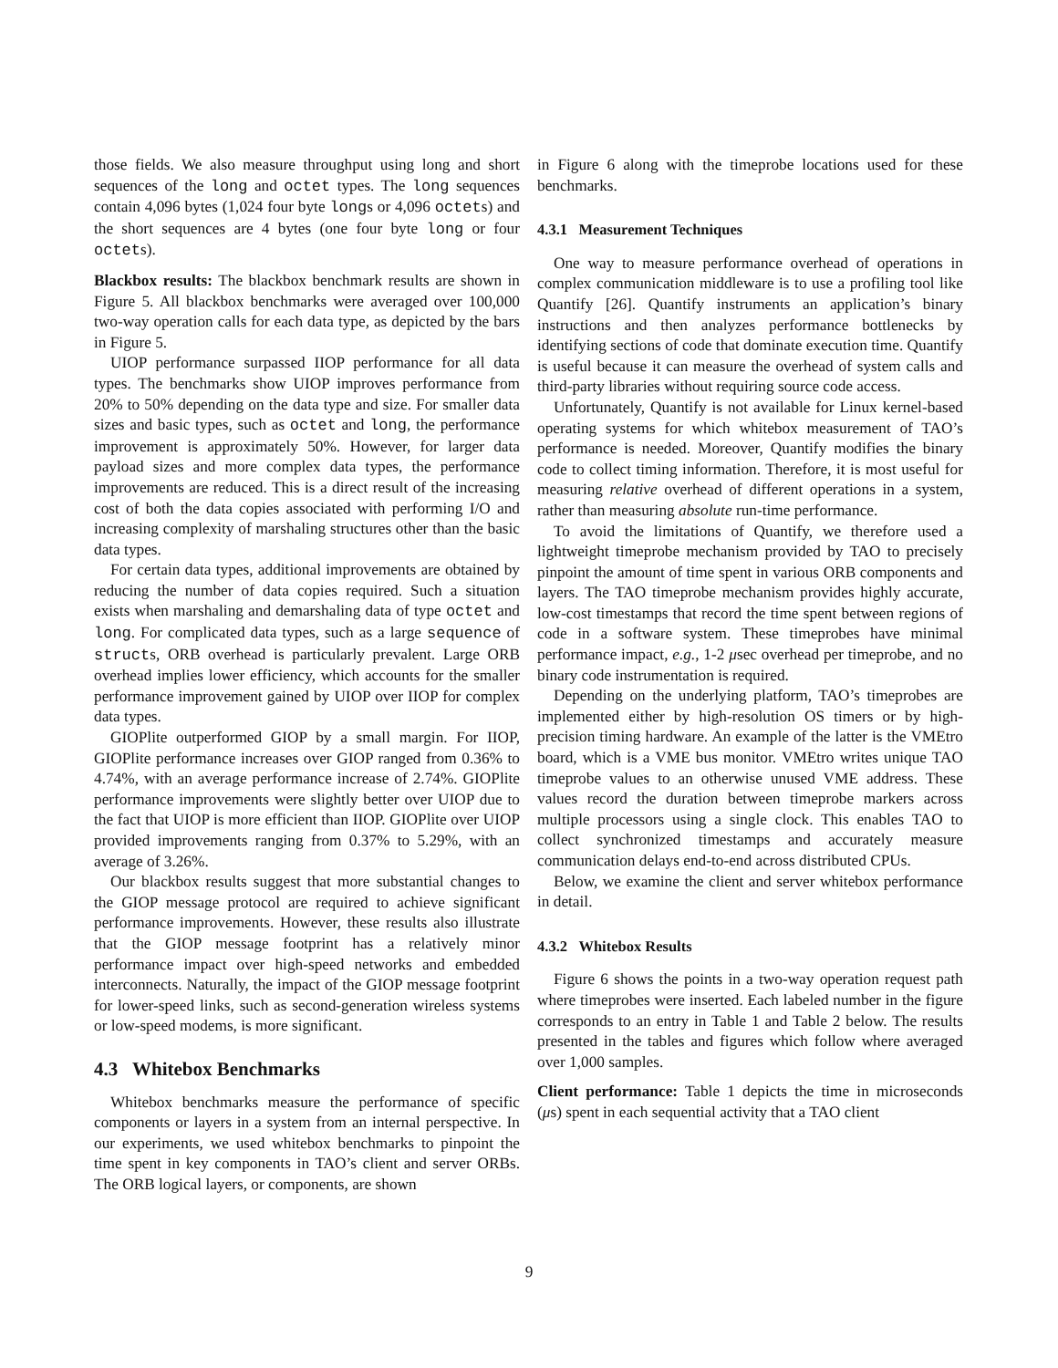those fields. We also measure throughput using long and short sequences of the long and octet types. The long sequences contain 4,096 bytes (1,024 four byte longs or 4,096 octets) and the short sequences are 4 bytes (one four byte long or four octets).
Blackbox results: The blackbox benchmark results are shown in Figure 5. All blackbox benchmarks were averaged over 100,000 two-way operation calls for each data type, as depicted by the bars in Figure 5.
UIOP performance surpassed IIOP performance for all data types. The benchmarks show UIOP improves performance from 20% to 50% depending on the data type and size. For smaller data sizes and basic types, such as octet and long, the performance improvement is approximately 50%. However, for larger data payload sizes and more complex data types, the performance improvements are reduced. This is a direct result of the increasing cost of both the data copies associated with performing I/O and increasing complexity of marshaling structures other than the basic data types.
For certain data types, additional improvements are obtained by reducing the number of data copies required. Such a situation exists when marshaling and demarshaling data of type octet and long. For complicated data types, such as a large sequence of structs, ORB overhead is particularly prevalent. Large ORB overhead implies lower efficiency, which accounts for the smaller performance improvement gained by UIOP over IIOP for complex data types.
GIOPlite outperformed GIOP by a small margin. For IIOP, GIOPlite performance increases over GIOP ranged from 0.36% to 4.74%, with an average performance increase of 2.74%. GIOPlite performance improvements were slightly better over UIOP due to the fact that UIOP is more efficient than IIOP. GIOPlite over UIOP provided improvements ranging from 0.37% to 5.29%, with an average of 3.26%.
Our blackbox results suggest that more substantial changes to the GIOP message protocol are required to achieve significant performance improvements. However, these results also illustrate that the GIOP message footprint has a relatively minor performance impact over high-speed networks and embedded interconnects. Naturally, the impact of the GIOP message footprint for lower-speed links, such as second-generation wireless systems or low-speed modems, is more significant.
4.3 Whitebox Benchmarks
Whitebox benchmarks measure the performance of specific components or layers in a system from an internal perspective. In our experiments, we used whitebox benchmarks to pinpoint the time spent in key components in TAO’s client and server ORBs. The ORB logical layers, or components, are shown
in Figure 6 along with the timeprobe locations used for these benchmarks.
4.3.1 Measurement Techniques
One way to measure performance overhead of operations in complex communication middleware is to use a profiling tool like Quantify [26]. Quantify instruments an application’s binary instructions and then analyzes performance bottlenecks by identifying sections of code that dominate execution time. Quantify is useful because it can measure the overhead of system calls and third-party libraries without requiring source code access.
Unfortunately, Quantify is not available for Linux kernel-based operating systems for which whitebox measurement of TAO’s performance is needed. Moreover, Quantify modifies the binary code to collect timing information. Therefore, it is most useful for measuring relative overhead of different operations in a system, rather than measuring absolute run-time performance.
To avoid the limitations of Quantify, we therefore used a lightweight timeprobe mechanism provided by TAO to precisely pinpoint the amount of time spent in various ORB components and layers. The TAO timeprobe mechanism provides highly accurate, low-cost timestamps that record the time spent between regions of code in a software system. These timeprobes have minimal performance impact, e.g., 1-2 μsec overhead per timeprobe, and no binary code instrumentation is required.
Depending on the underlying platform, TAO’s timeprobes are implemented either by high-resolution OS timers or by high-precision timing hardware. An example of the latter is the VMEtro board, which is a VME bus monitor. VMEtro writes unique TAO timeprobe values to an otherwise unused VME address. These values record the duration between timeprobe markers across multiple processors using a single clock. This enables TAO to collect synchronized timestamps and accurately measure communication delays end-to-end across distributed CPUs.
Below, we examine the client and server whitebox performance in detail.
4.3.2 Whitebox Results
Figure 6 shows the points in a two-way operation request path where timeprobes were inserted. Each labeled number in the figure corresponds to an entry in Table 1 and Table 2 below. The results presented in the tables and figures which follow where averaged over 1,000 samples.
Client performance: Table 1 depicts the time in microseconds (μs) spent in each sequential activity that a TAO client
9